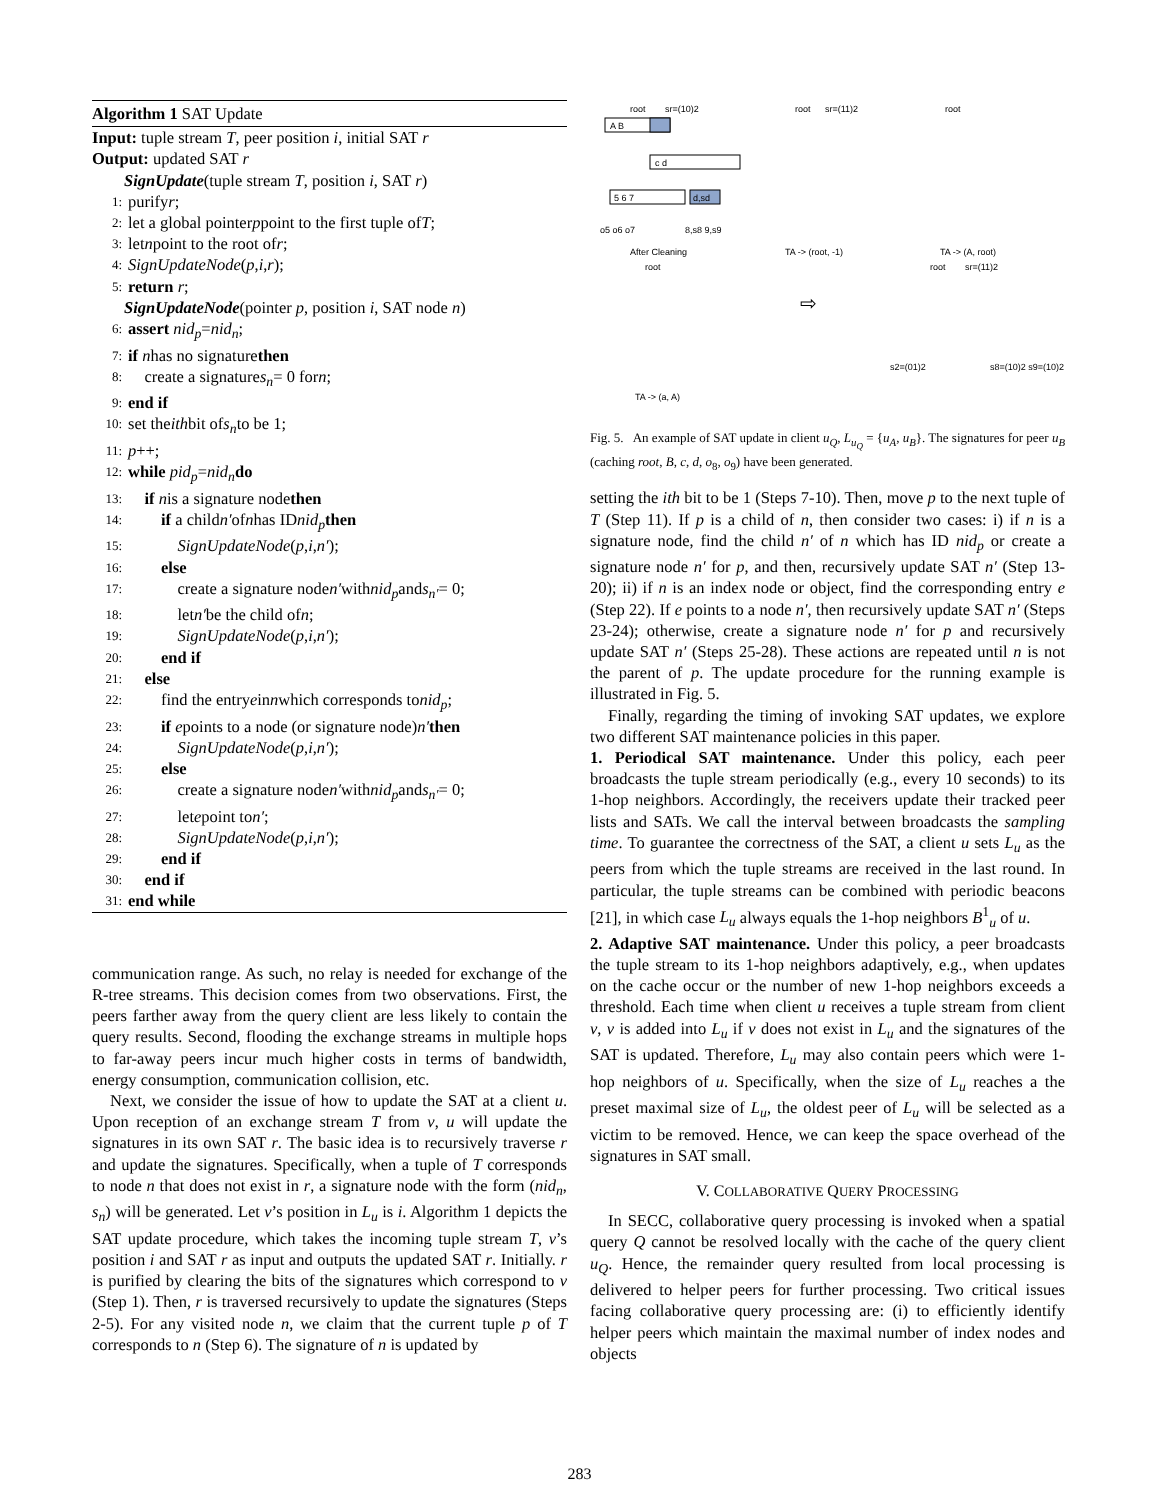Algorithm 1 SAT Update
Input: tuple stream T, peer position i, initial SAT r
Output: updated SAT r
SignUpdate(tuple stream T, position i, SAT r)
1: purify r;
2: let a global pointer p point to the first tuple of T;
3: let n point to the root of r;
4: SignUpdateNode (p, i, r);
5: return r;
SignUpdateNode(pointer p, position i, SAT node n)
6: assert nid<sub>p</sub> = nid<sub>n</sub>;
7: if n has no signature then
8: create a signature s<sub>n</sub> = 0 for n;
9: end if
10: set the ith bit of s<sub>n</sub> to be 1;
11: p ++;
12: while pid<sub>p</sub> = nid<sub>n</sub> do
13: if n is a signature node then
14: if a child n′ of n has ID nid<sub>p</sub> then
15: SignUpdateNode (p, i, n′);
16: else
17: create a signature node n′ with nid<sub>p</sub> and s<sub>n′</sub> = 0;
18: let n′ be the child of n;
19: SignUpdateNode (p, i, n′);
20: end if
21: else
22: find the entry e in n which corresponds to nid<sub>p</sub>;
23: if e points to a node (or signature node) n′ then
24: SignUpdateNode (p, i, n′);
25: else
26: create a signature node n′ with nid<sub>p</sub> and s<sub>n′</sub> = 0;
27: let e point to n′;
28: SignUpdateNode (p, i, n′);
29: end if
30: end if
31: end while
communication range. As such, no relay is needed for exchange of the R-tree streams. This decision comes from two observations. First, the peers farther away from the query client are less likely to contain the query results. Second, flooding the exchange streams in multiple hops to far-away peers incur much higher costs in terms of bandwidth, energy consumption, communication collision, etc.
Next, we consider the issue of how to update the SAT at a client u. Upon reception of an exchange stream T from v, u will update the signatures in its own SAT r. The basic idea is to recursively traverse r and update the signatures. Specifically, when a tuple of T corresponds to node n that does not exist in r, a signature node with the form (nid<sub>n</sub>, s<sub>n</sub>) will be generated. Let v’s position in L<sub>u</sub> is i. Algorithm 1 depicts the SAT update procedure, which takes the incoming tuple stream T, v’s position i and SAT r as input and outputs the updated SAT r. Initially. r is purified by clearing the bits of the signatures which correspond to v (Step 1). Then, r is traversed recursively to update the signatures (Steps 2-5). For any visited node n, we claim that the current tuple p of T corresponds to n (Step 6). The signature of n is updated by
root
sr=(10)2
A B
c d
5 6 7
d,sd
o5 o6 o7
8,s8 9,s9
After Cleaning
root
sr=(11)2
TA -> (root, -1)
root
TA -> (A, root)
root
TA -> (a, A)
⇨
root
sr=(11)2
s2=(01)2
s8=(10)2 s9=(10)2
Fig. 5. An example of SAT update in client u<sub>Q</sub>, L<sub>u<sub>Q</sub></sub> = {u<sub>A</sub>, u<sub>B</sub>}. The signatures for peer u<sub>B</sub> (caching root, B, c, d, o<sub>8</sub>, o<sub>9</sub>) have been generated.
setting the ith bit to be 1 (Steps 7-10). Then, move p to the next tuple of T (Step 11). If p is a child of n, then consider two cases: i) if n is a signature node, find the child n′ of n which has ID nid<sub>p</sub> or create a signature node n′ for p, and then, recursively update SAT n′ (Step 13-20); ii) if n is an index node or object, find the corresponding entry e (Step 22). If e points to a node n′, then recursively update SAT n′ (Steps 23-24); otherwise, create a signature node n′ for p and recursively update SAT n′ (Steps 25-28). These actions are repeated until n is not the parent of p. The update procedure for the running example is illustrated in Fig. 5.
Finally, regarding the timing of invoking SAT updates, we explore two different SAT maintenance policies in this paper.
1. Periodical SAT maintenance. Under this policy, each peer broadcasts the tuple stream periodically (e.g., every 10 seconds) to its 1-hop neighbors. Accordingly, the receivers update their tracked peer lists and SATs. We call the interval between broadcasts the sampling time. To guarantee the correctness of the SAT, a client u sets L<sub>u</sub> as the peers from which the tuple streams are received in the last round. In particular, the tuple streams can be combined with periodic beacons [21], in which case L<sub>u</sub> always equals the 1-hop neighbors B<sup>1</sup><sub>u</sub> of u.
2. Adaptive SAT maintenance. Under this policy, a peer broadcasts the tuple stream to its 1-hop neighbors adaptively, e.g., when updates on the cache occur or the number of new 1-hop neighbors exceeds a threshold. Each time when client u receives a tuple stream from client v, v is added into L<sub>u</sub> if v does not exist in L<sub>u</sub> and the signatures of the SAT is updated. Therefore, L<sub>u</sub> may also contain peers which were 1-hop neighbors of u. Specifically, when the size of L<sub>u</sub> reaches a the preset maximal size of L<sub>u</sub>, the oldest peer of L<sub>u</sub> will be selected as a victim to be removed. Hence, we can keep the space overhead of the signatures in SAT small.
V. COLLABORATIVE QUERY PROCESSING
In SECC, collaborative query processing is invoked when a spatial query Q cannot be resolved locally with the cache of the query client u<sub>Q</sub>. Hence, the remainder query resulted from local processing is delivered to helper peers for further processing. Two critical issues facing collaborative query processing are: (i) to efficiently identify helper peers which maintain the maximal number of index nodes and objects
283